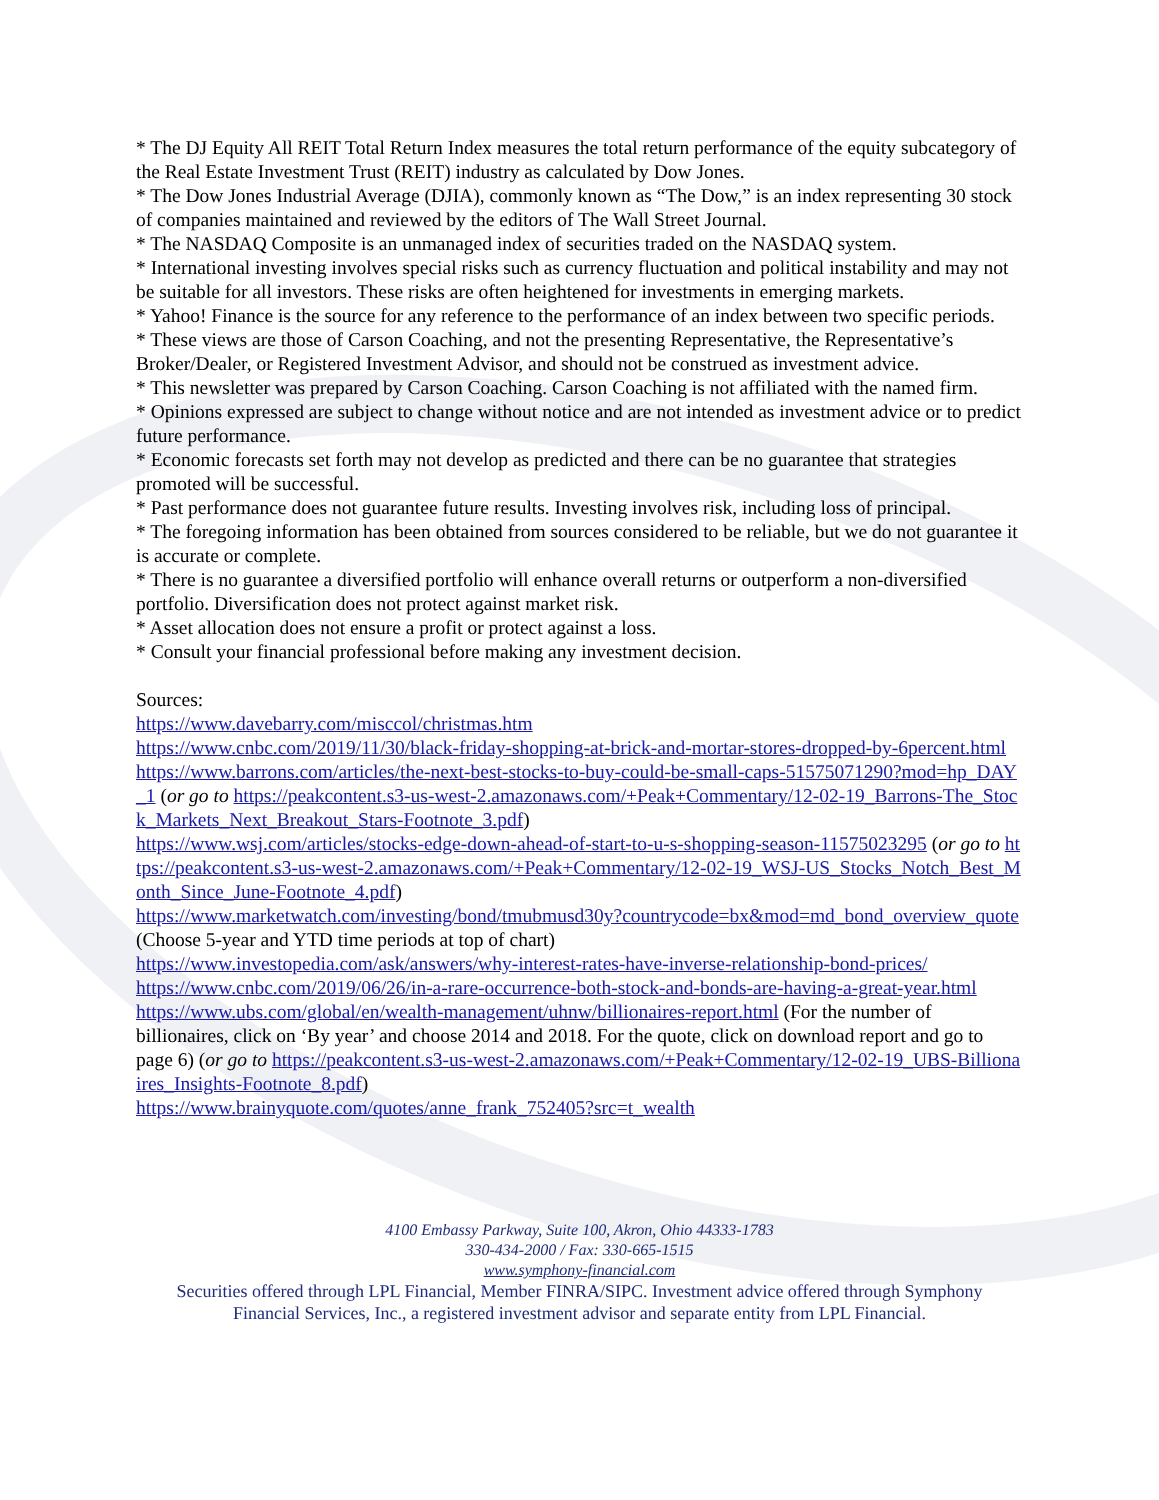* The DJ Equity All REIT Total Return Index measures the total return performance of the equity subcategory of the Real Estate Investment Trust (REIT) industry as calculated by Dow Jones.
* The Dow Jones Industrial Average (DJIA), commonly known as “The Dow,” is an index representing 30 stock of companies maintained and reviewed by the editors of The Wall Street Journal.
* The NASDAQ Composite is an unmanaged index of securities traded on the NASDAQ system.
* International investing involves special risks such as currency fluctuation and political instability and may not be suitable for all investors. These risks are often heightened for investments in emerging markets.
* Yahoo! Finance is the source for any reference to the performance of an index between two specific periods.
* These views are those of Carson Coaching, and not the presenting Representative, the Representative’s Broker/Dealer, or Registered Investment Advisor, and should not be construed as investment advice.
* This newsletter was prepared by Carson Coaching. Carson Coaching is not affiliated with the named firm.
* Opinions expressed are subject to change without notice and are not intended as investment advice or to predict future performance.
* Economic forecasts set forth may not develop as predicted and there can be no guarantee that strategies promoted will be successful.
* Past performance does not guarantee future results. Investing involves risk, including loss of principal.
* The foregoing information has been obtained from sources considered to be reliable, but we do not guarantee it is accurate or complete.
* There is no guarantee a diversified portfolio will enhance overall returns or outperform a non-diversified portfolio. Diversification does not protect against market risk.
* Asset allocation does not ensure a profit or protect against a loss.
* Consult your financial professional before making any investment decision.
Sources:
https://www.davebarry.com/misccol/christmas.htm
https://www.cnbc.com/2019/11/30/black-friday-shopping-at-brick-and-mortar-stores-dropped-by-6percent.html
https://www.barrons.com/articles/the-next-best-stocks-to-buy-could-be-small-caps-51575071290?mod=hp_DAY_1 (or go to https://peakcontent.s3-us-west-2.amazonaws.com/+Peak+Commentary/12-02-19_Barrons-The_Stock_Markets_Next_Breakout_Stars-Footnote_3.pdf)
https://www.wsj.com/articles/stocks-edge-down-ahead-of-start-to-u-s-shopping-season-11575023295 (or go to https://peakcontent.s3-us-west-2.amazonaws.com/+Peak+Commentary/12-02-19_WSJ-US_Stocks_Notch_Best_Month_Since_June-Footnote_4.pdf)
https://www.marketwatch.com/investing/bond/tmubmusd30y?countrycode=bx&mod=md_bond_overview_quote (Choose 5-year and YTD time periods at top of chart)
https://www.investopedia.com/ask/answers/why-interest-rates-have-inverse-relationship-bond-prices/
https://www.cnbc.com/2019/06/26/in-a-rare-occurrence-both-stock-and-bonds-are-having-a-great-year.html
https://www.ubs.com/global/en/wealth-management/uhnw/billionaires-report.html (For the number of billionaires, click on ‘By year’ and choose 2014 and 2018. For the quote, click on download report and go to page 6) (or go to https://peakcontent.s3-us-west-2.amazonaws.com/+Peak+Commentary/12-02-19_UBS-Billionaires_Insights-Footnote_8.pdf)
https://www.brainyquote.com/quotes/anne_frank_752405?src=t_wealth
4100 Embassy Parkway, Suite 100, Akron, Ohio 44333-1783
330-434-2000 / Fax: 330-665-1515
www.symphony-financial.com
Securities offered through LPL Financial, Member FINRA/SIPC. Investment advice offered through Symphony
Financial Services, Inc., a registered investment advisor and separate entity from LPL Financial.